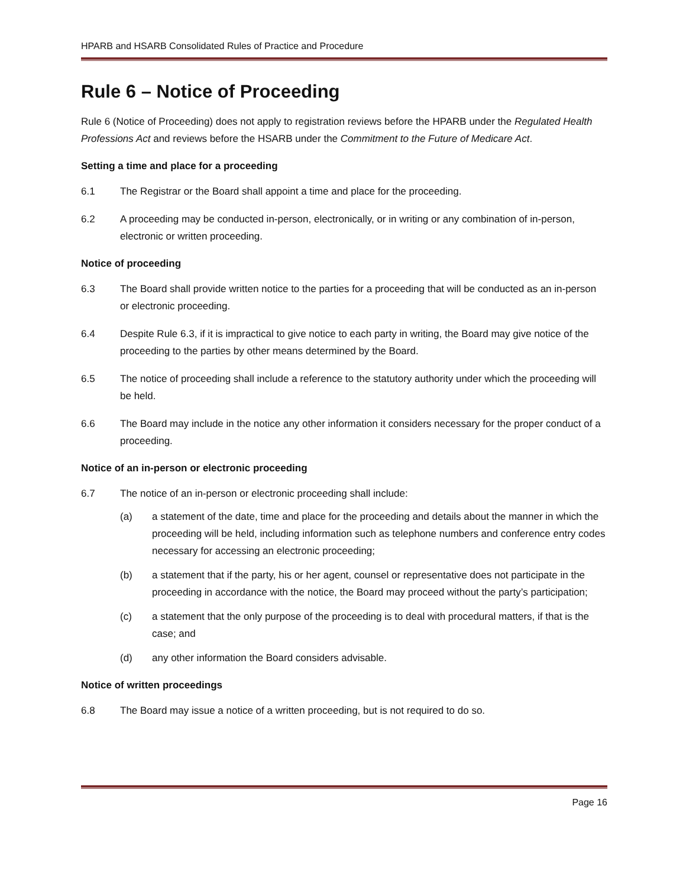HPARB and HSARB Consolidated Rules of Practice and Procedure
Rule 6 – Notice of Proceeding
Rule 6 (Notice of Proceeding) does not apply to registration reviews before the HPARB under the Regulated Health Professions Act and reviews before the HSARB under the Commitment to the Future of Medicare Act.
Setting a time and place for a proceeding
6.1 The Registrar or the Board shall appoint a time and place for the proceeding.
6.2 A proceeding may be conducted in-person, electronically, or in writing or any combination of in-person, electronic or written proceeding.
Notice of proceeding
6.3 The Board shall provide written notice to the parties for a proceeding that will be conducted as an in-person or electronic proceeding.
6.4 Despite Rule 6.3, if it is impractical to give notice to each party in writing, the Board may give notice of the proceeding to the parties by other means determined by the Board.
6.5 The notice of proceeding shall include a reference to the statutory authority under which the proceeding will be held.
6.6 The Board may include in the notice any other information it considers necessary for the proper conduct of a proceeding.
Notice of an in-person or electronic proceeding
6.7 The notice of an in-person or electronic proceeding shall include:
(a) a statement of the date, time and place for the proceeding and details about the manner in which the proceeding will be held, including information such as telephone numbers and conference entry codes necessary for accessing an electronic proceeding;
(b) a statement that if the party, his or her agent, counsel or representative does not participate in the proceeding in accordance with the notice, the Board may proceed without the party’s participation;
(c) a statement that the only purpose of the proceeding is to deal with procedural matters, if that is the case; and
(d) any other information the Board considers advisable.
Notice of written proceedings
6.8 The Board may issue a notice of a written proceeding, but is not required to do so.
Page 16